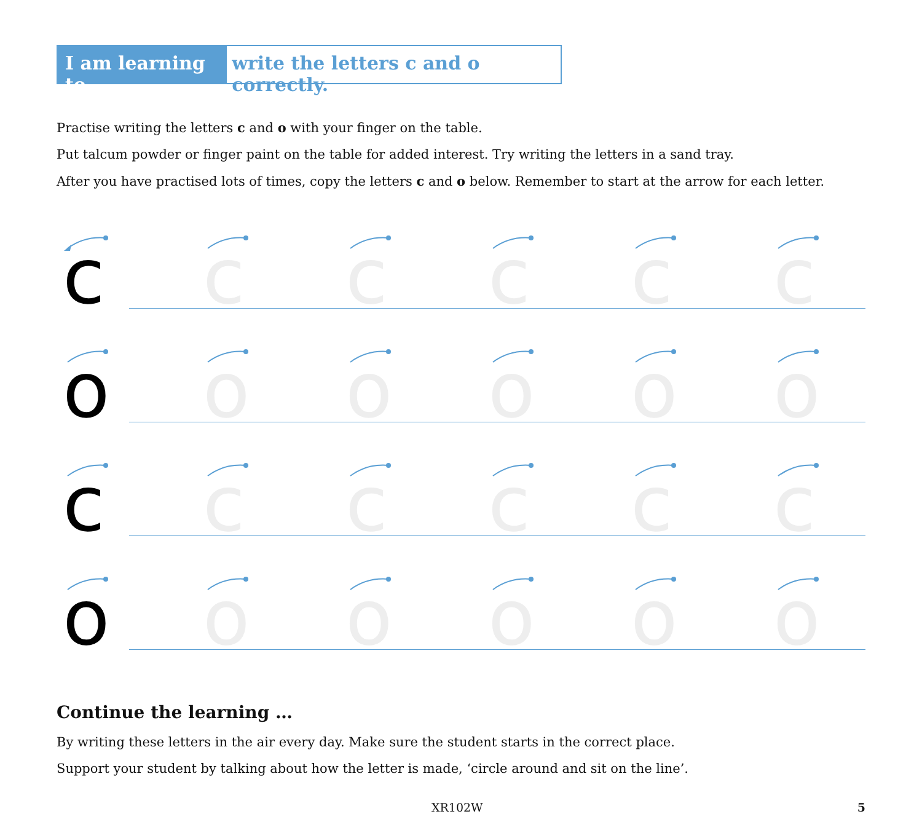I am learning to write the letters c and o correctly.
Practise writing the letters c and o with your finger on the table.
Put talcum powder or finger paint on the table for added interest. Try writing the letters in a sand tray.
After you have practised lots of times, copy the letters c and o below. Remember to start at the arrow for each letter.
c
c
c
c
c
c
o
o
o
o
o
o
c
c
c
c
c
c
o
o
o
o
o
o
Continue the learning …
By writing these letters in the air every day. Make sure the student starts in the correct place.
Support your student by talking about how the letter is made, ‘circle around and sit on the line’.
XR102W 5